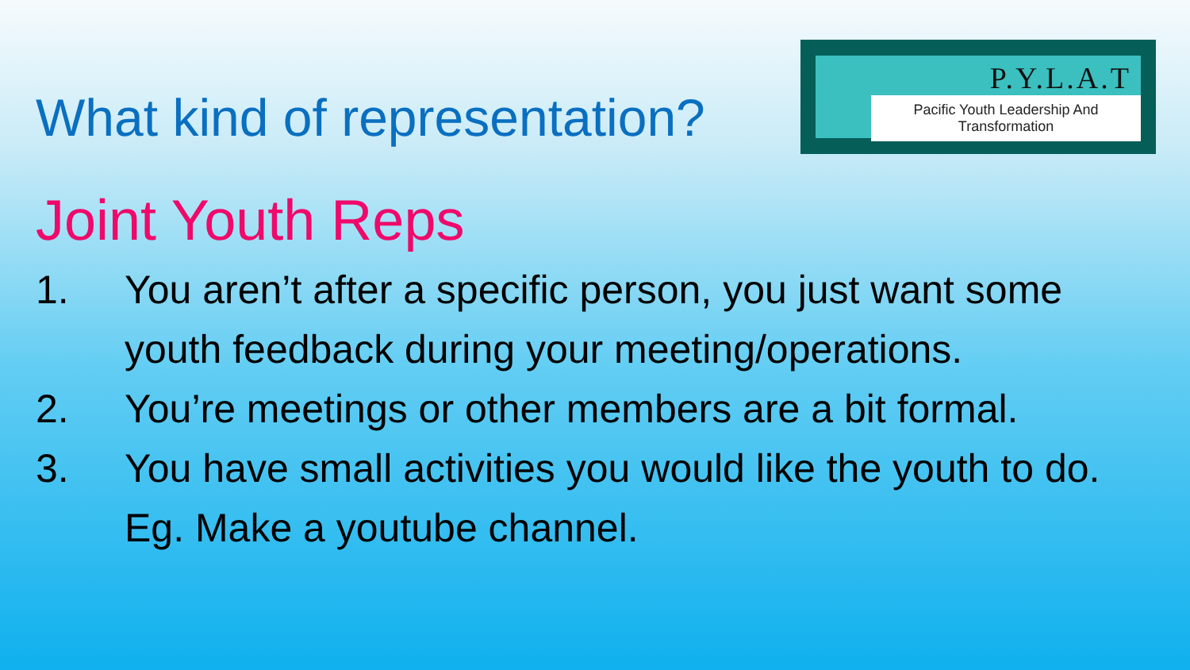What kind of representation?
P.Y.L.A.T
Pacific Youth Leadership And Transformation
Joint Youth Reps
1. You aren’t after a specific person, you just want some youth feedback during your meeting/operations.
2. You’re meetings or other members are a bit formal.
3. You have small activities you would like the youth to do. Eg. Make a youtube channel.